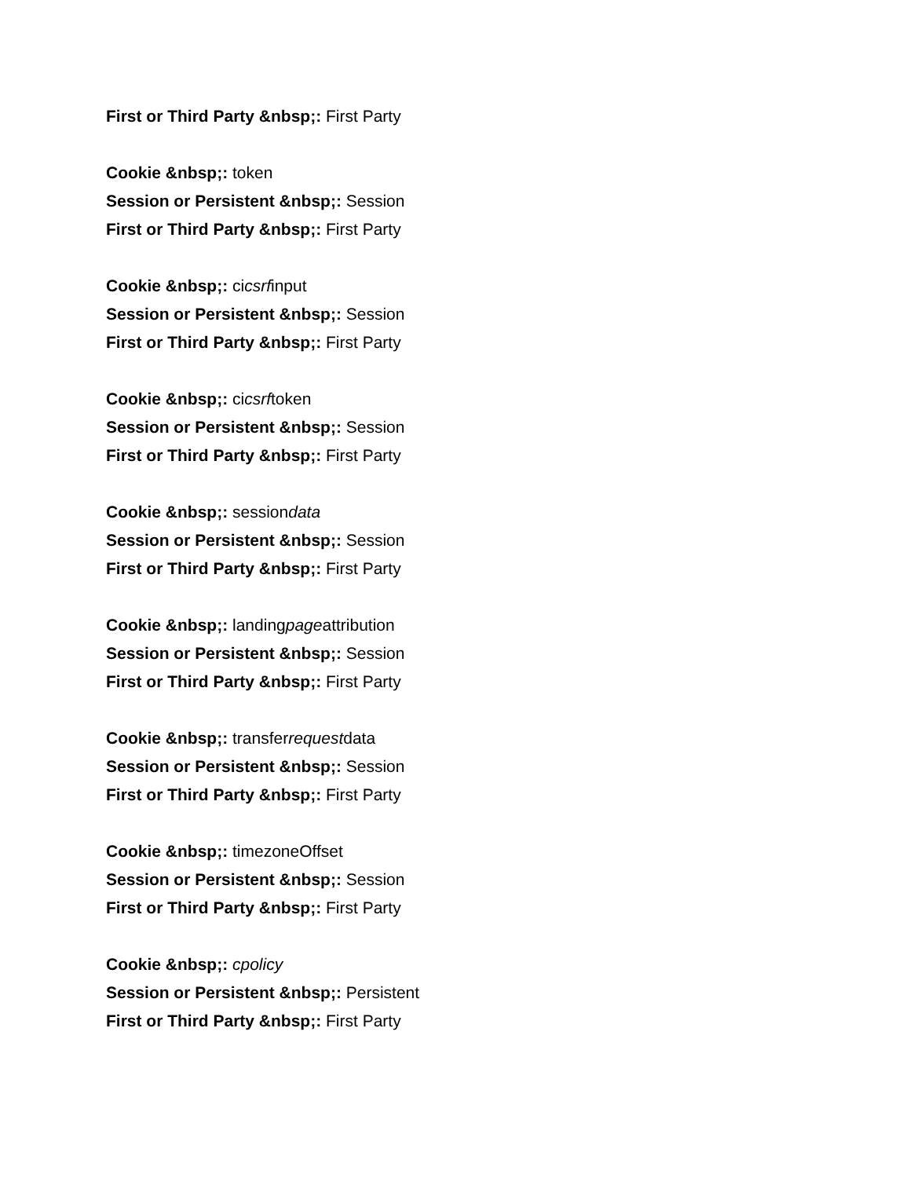First or Third Party &nbsp;: First Party
Cookie &nbsp;: token
Session or Persistent &nbsp;: Session
First or Third Party &nbsp;: First Party
Cookie &nbsp;: cicsrfinput
Session or Persistent &nbsp;: Session
First or Third Party &nbsp;: First Party
Cookie &nbsp;: cicsrftoken
Session or Persistent &nbsp;: Session
First or Third Party &nbsp;: First Party
Cookie &nbsp;: sessiondata
Session or Persistent &nbsp;: Session
First or Third Party &nbsp;: First Party
Cookie &nbsp;: landingpageattribution
Session or Persistent &nbsp;: Session
First or Third Party &nbsp;: First Party
Cookie &nbsp;: transferrequestdata
Session or Persistent &nbsp;: Session
First or Third Party &nbsp;: First Party
Cookie &nbsp;: timezoneOffset
Session or Persistent &nbsp;: Session
First or Third Party &nbsp;: First Party
Cookie &nbsp;: cpolicy
Session or Persistent &nbsp;: Persistent
First or Third Party &nbsp;: First Party